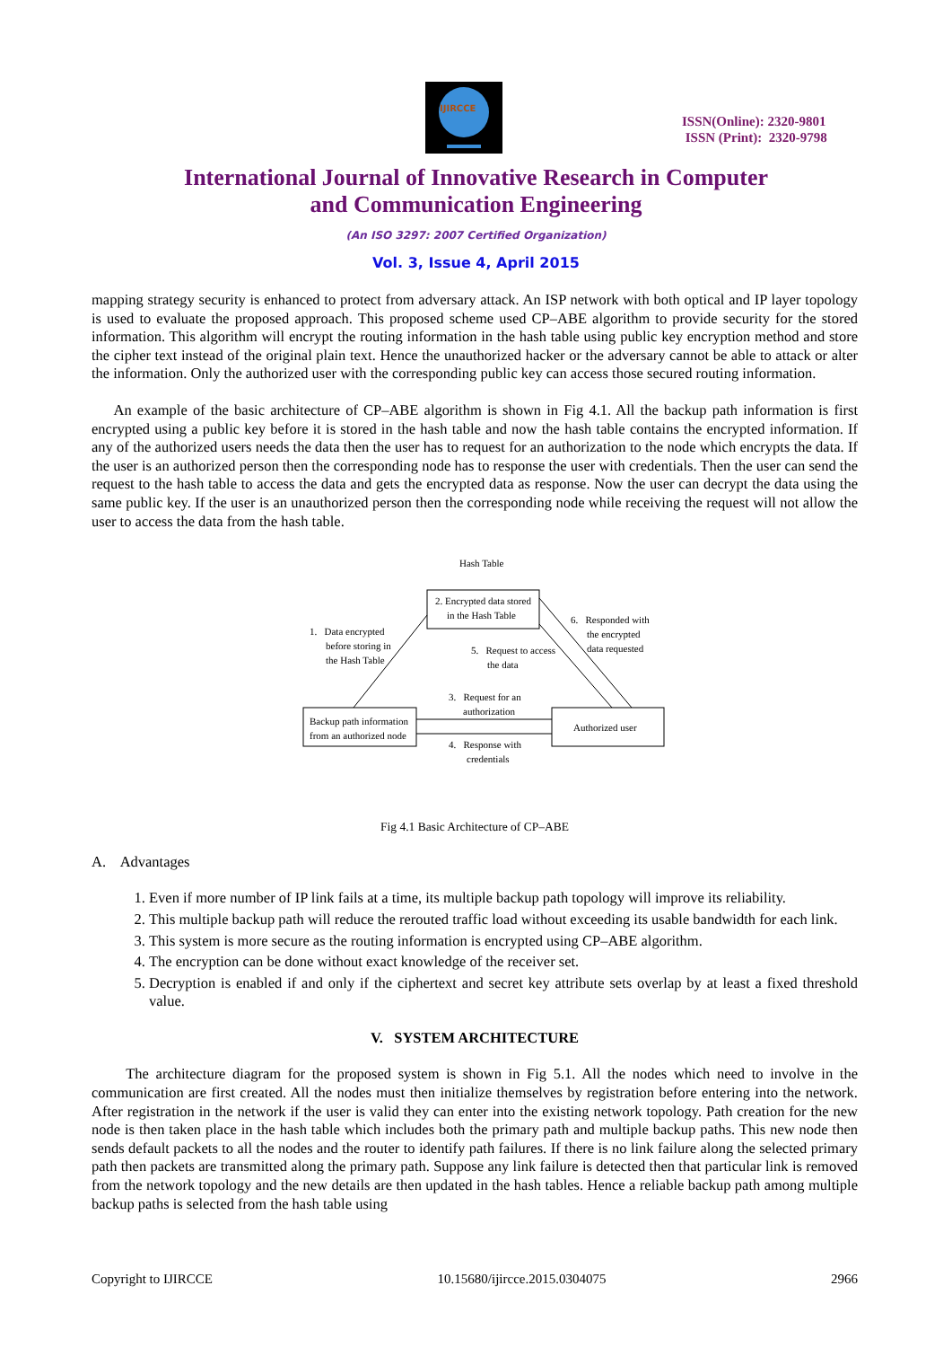IJIRCCE
ISSN(Online): 2320-9801
ISSN (Print): 2320-9798
International Journal of Innovative Research in Computer
and Communication Engineering
(An ISO 3297: 2007 Certified Organization)
Vol. 3, Issue 4, April 2015
mapping strategy security is enhanced to protect from adversary attack. An ISP network with both optical and IP layer topology is used to evaluate the proposed approach. This proposed scheme used CP–ABE algorithm to provide security for the stored information. This algorithm will encrypt the routing information in the hash table using public key encryption method and store the cipher text instead of the original plain text. Hence the unauthorized hacker or the adversary cannot be able to attack or alter the information. Only the authorized user with the corresponding public key can access those secured routing information.
An example of the basic architecture of CP–ABE algorithm is shown in Fig 4.1. All the backup path information is first encrypted using a public key before it is stored in the hash table and now the hash table contains the encrypted information. If any of the authorized users needs the data then the user has to request for an authorization to the node which encrypts the data. If the user is an authorized person then the corresponding node has to response the user with credentials. Then the user can send the request to the hash table to access the data and gets the encrypted data as response. Now the user can decrypt the data using the same public key. If the user is an unauthorized person then the corresponding node while receiving the request will not allow the user to access the data from the hash table.
Hash Table
2. Encrypted data stored
in the Hash Table
Backup path information
from an authorized node
Authorized user
1. Data encrypted
before storing in
the Hash Table
6. Responded with
the encrypted
data requested
5. Request to access
the data
3. Request for an
authorization
4. Response with
credentials
Fig 4.1 Basic Architecture of CP–ABE
A. Advantages
1. Even if more number of IP link fails at a time, its multiple backup path topology will improve its reliability.
2. This multiple backup path will reduce the rerouted traffic load without exceeding its usable bandwidth for each link.
3. This system is more secure as the routing information is encrypted using CP–ABE algorithm.
4. The encryption can be done without exact knowledge of the receiver set.
5. Decryption is enabled if and only if the ciphertext and secret key attribute sets overlap by at least a fixed threshold value.
V. SYSTEM ARCHITECTURE
The architecture diagram for the proposed system is shown in Fig 5.1. All the nodes which need to involve in the communication are first created. All the nodes must then initialize themselves by registration before entering into the network. After registration in the network if the user is valid they can enter into the existing network topology. Path creation for the new node is then taken place in the hash table which includes both the primary path and multiple backup paths. This new node then sends default packets to all the nodes and the router to identify path failures. If there is no link failure along the selected primary path then packets are transmitted along the primary path. Suppose any link failure is detected then that particular link is removed from the network topology and the new details are then updated in the hash tables. Hence a reliable backup path among multiple backup paths is selected from the hash table using
Copyright to IJIRCCE 10.15680/ijircce.2015.0304075 2966